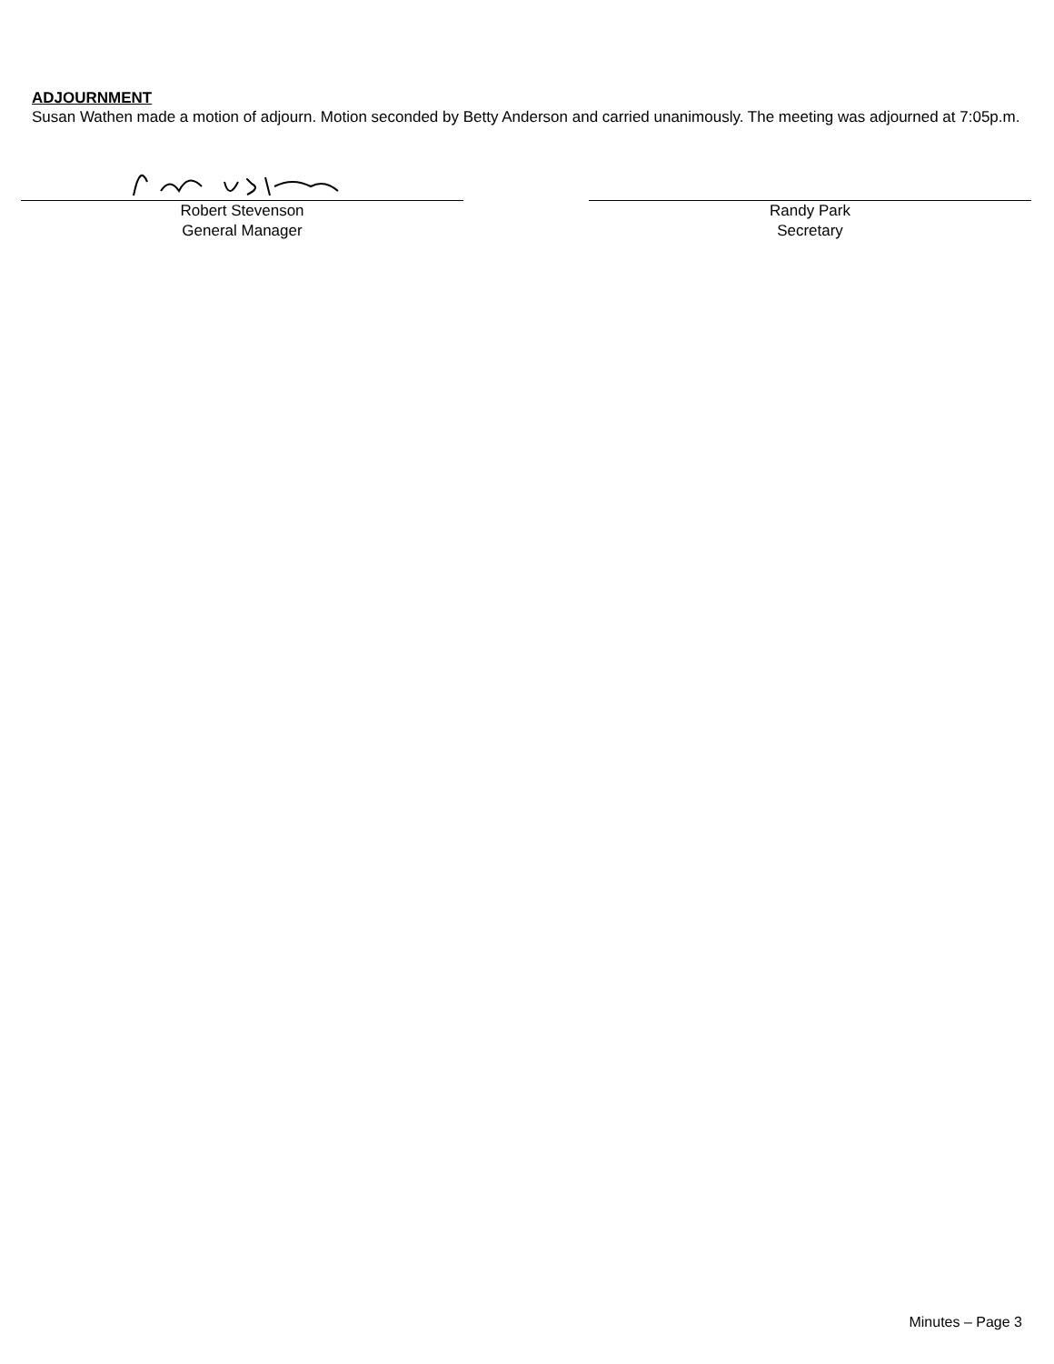ADJOURNMENT
Susan Wathen made a motion of adjourn. Motion seconded by Betty Anderson and carried unanimously. The meeting was adjourned at 7:05p.m.
Robert Stevenson
General Manager
Randy Park
Secretary
Minutes – Page 3